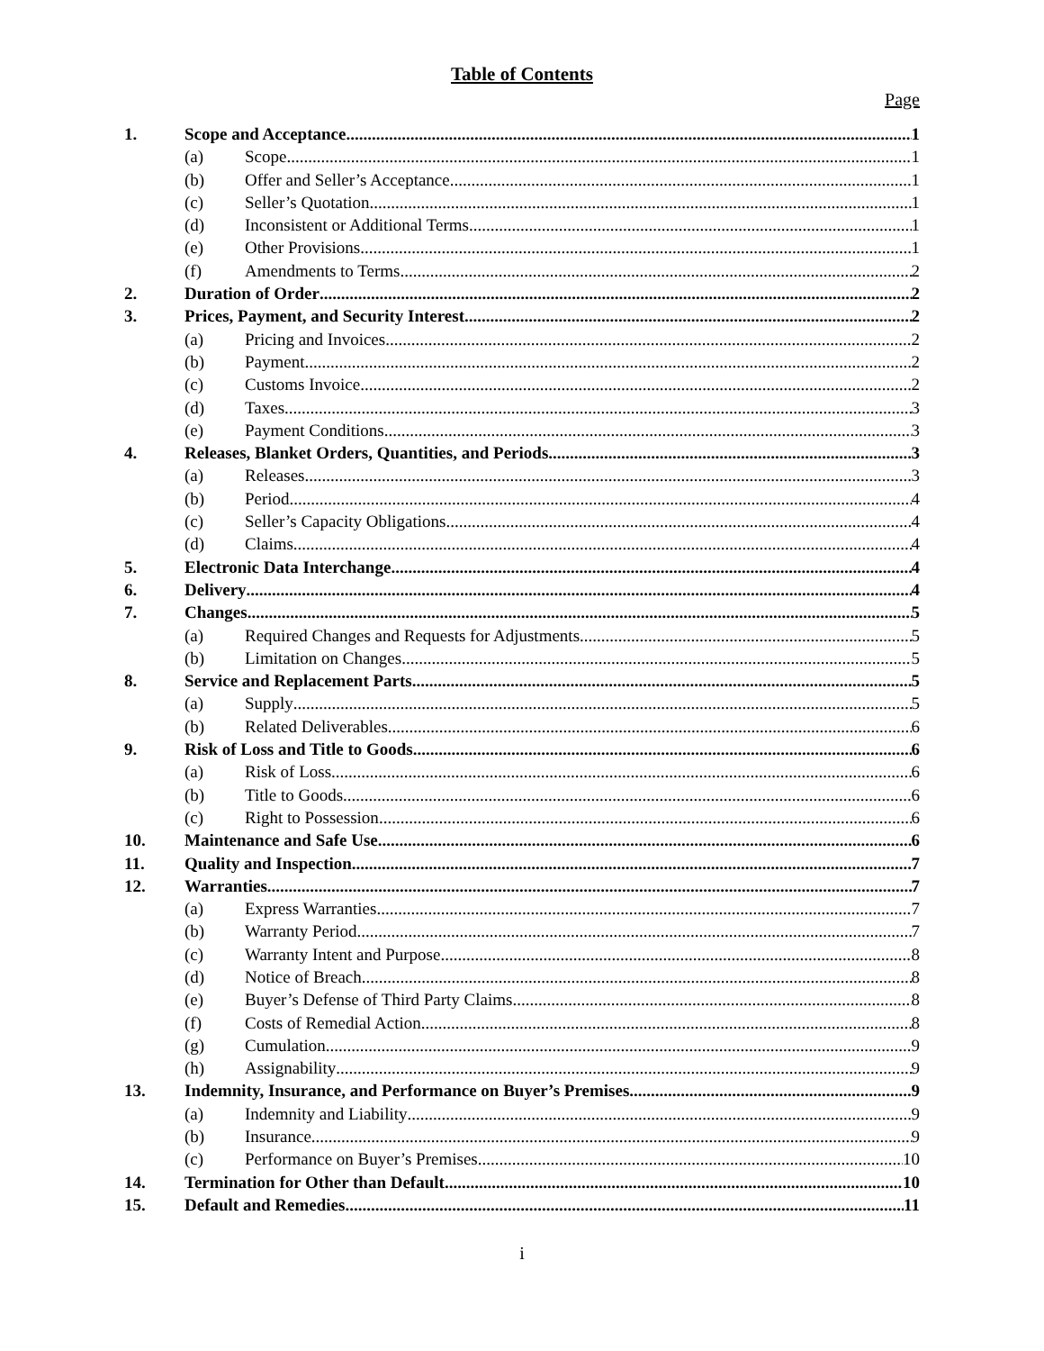Table of Contents
Page
1. Scope and Acceptance. 1
(a) Scope 1
(b) Offer and Seller’s Acceptance 1
(c) Seller’s Quotation 1
(d) Inconsistent or Additional Terms 1
(e) Other Provisions 1
(f) Amendments to Terms 2
2. Duration of Order 2
3. Prices, Payment, and Security Interest. 2
(a) Pricing and Invoices 2
(b) Payment 2
(c) Customs Invoice 2
(d) Taxes 3
(e) Payment Conditions 3
4. Releases, Blanket Orders, Quantities, and Periods. 3
(a) Releases 3
(b) Period 4
(c) Seller’s Capacity Obligations 4
(d) Claims 4
5. Electronic Data Interchange 4
6. Delivery 4
7. Changes. 5
(a) Required Changes and Requests for Adjustments 5
(b) Limitation on Changes 5
8. Service and Replacement Parts. 5
(a) Supply 5
(b) Related Deliverables 6
9. Risk of Loss and Title to Goods. 6
(a) Risk of Loss 6
(b) Title to Goods 6
(c) Right to Possession 6
10. Maintenance and Safe Use 6
11. Quality and Inspection 7
12. Warranties. 7
(a) Express Warranties 7
(b) Warranty Period 7
(c) Warranty Intent and Purpose 8
(d) Notice of Breach 8
(e) Buyer’s Defense of Third Party Claims 8
(f) Costs of Remedial Action 8
(g) Cumulation 9
(h) Assignability 9
13. Indemnity, Insurance, and Performance on Buyer’s Premises. 9
(a) Indemnity and Liability 9
(b) Insurance 9
(c) Performance on Buyer’s Premises 10
14. Termination for Other than Default 10
15. Default and Remedies. 11
i